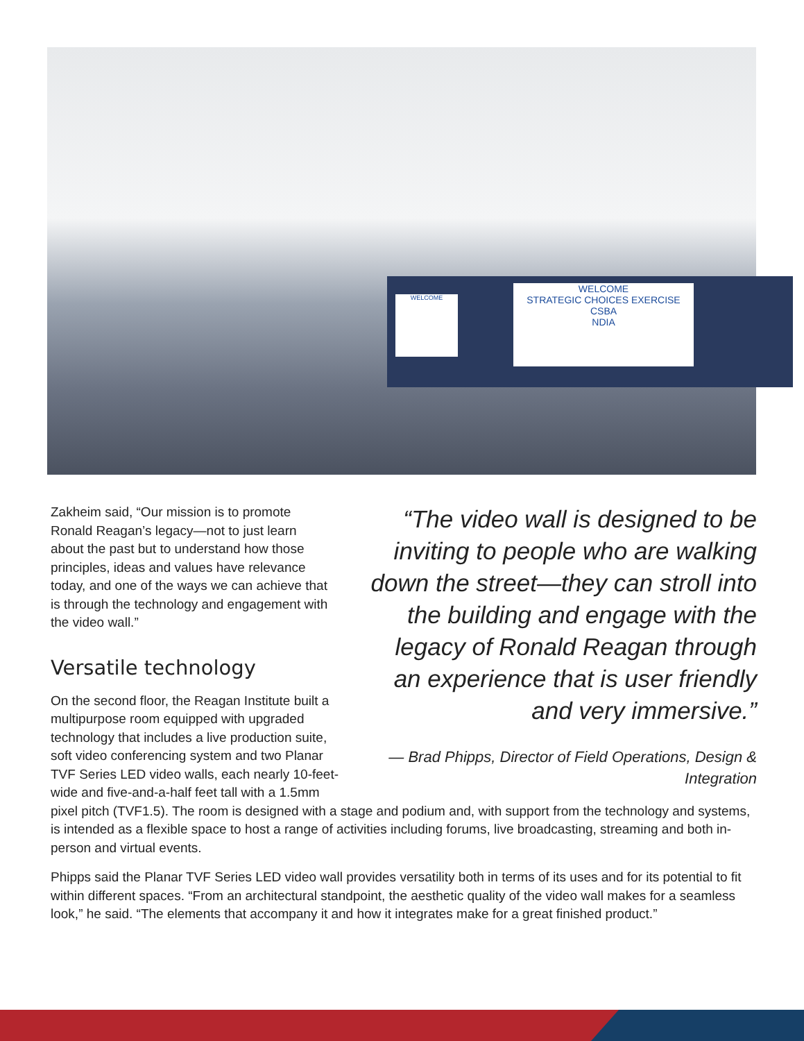WELCOME
STRATEGIC CHOICES EXERCISE
CSBA
NDIA
WELCOME
“The video wall is designed to be inviting to people who are walking down the street—they can stroll into the building and engage with the legacy of Ronald Reagan through an experience that is user friendly and very immersive.”
— Brad Phipps, Director of Field Operations, Design & Integration
Zakheim said, “Our mission is to promote Ronald Reagan’s legacy—not to just learn about the past but to understand how those principles, ideas and values have relevance today, and one of the ways we can achieve that is through the technology and engagement with the video wall.”
Versatile technology
On the second floor, the Reagan Institute built a multipurpose room equipped with upgraded technology that includes a live production suite, soft video conferencing system and two Planar TVF Series LED video walls, each nearly 10-feet-wide and five-and-a-half feet tall with a 1.5mm pixel pitch (TVF1.5). The room is designed with a stage and podium and, with support from the technology and systems, is intended as a flexible space to host a range of activities including forums, live broadcasting, streaming and both in-person and virtual events.
Phipps said the Planar TVF Series LED video wall provides versatility both in terms of its uses and for its potential to fit within different spaces. “From an architectural standpoint, the aesthetic quality of the video wall makes for a seamless look,” he said. “The elements that accompany it and how it integrates make for a great finished product.”